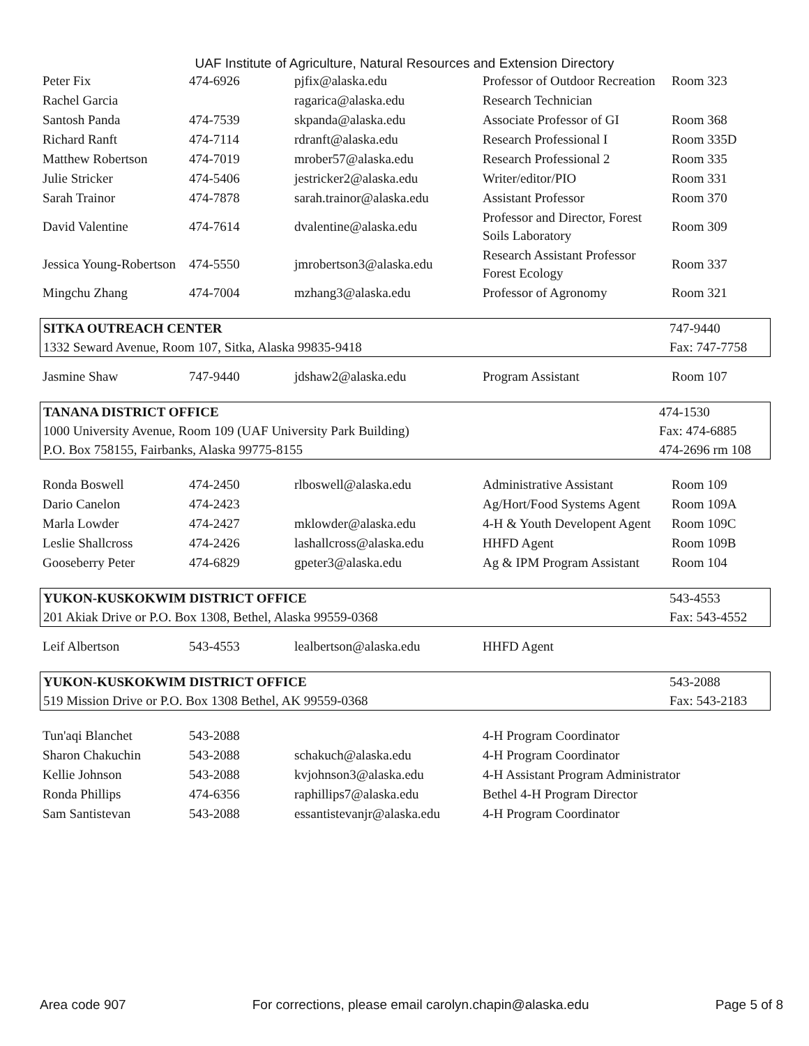UAF Institute of Agriculture, Natural Resources and Extension Directory
| Peter Fix | 474-6926 | pjfix@alaska.edu | Professor of Outdoor Recreation | Room 323 |
| Rachel Garcia | | ragarica@alaska.edu | Research Technician | |
| Santosh Panda | 474-7539 | skpanda@alaska.edu | Associate Professor of GI | Room 368 |
| Richard Ranft | 474-7114 | rdranft@alaska.edu | Research Professional I | Room 335D |
| Matthew Robertson | 474-7019 | mrober57@alaska.edu | Research Professional 2 | Room 335 |
| Julie Stricker | 474-5406 | jestricker2@alaska.edu | Writer/editor/PIO | Room 331 |
| Sarah Trainor | 474-7878 | sarah.trainor@alaska.edu | Assistant Professor | Room 370 |
| David Valentine | 474-7614 | dvalentine@alaska.edu | Professor and Director, Forest Soils Laboratory | Room 309 |
| Jessica Young-Robertson | 474-5550 | jmrobertson3@alaska.edu | Research Assistant Professor Forest Ecology | Room 337 |
| Mingchu Zhang | 474-7004 | mzhang3@alaska.edu | Professor of Agronomy | Room 321 |
| SITKA OUTREACH CENTER | 747-9440 |
| 1332 Seward Avenue, Room 107, Sitka, Alaska 99835-9418 | Fax: 747-7758 |
| Jasmine Shaw | 747-9440 | jdshaw2@alaska.edu | Program Assistant | Room 107 |
| TANANA DISTRICT OFFICE | 474-1530 |
| 1000 University Avenue, Room 109 (UAF University Park Building) | Fax: 474-6885 |
| P.O. Box 758155, Fairbanks, Alaska 99775-8155 | 474-2696 rm 108 |
| Ronda Boswell | 474-2450 | rlboswell@alaska.edu | Administrative Assistant | Room 109 |
| Dario Canelon | 474-2423 | | Ag/Hort/Food Systems Agent | Room 109A |
| Marla Lowder | 474-2427 | mklowder@alaska.edu | 4-H & Youth Developent Agent | Room 109C |
| Leslie Shallcross | 474-2426 | lashallcross@alaska.edu | HHFD Agent | Room 109B |
| Gooseberry Peter | 474-6829 | gpeter3@alaska.edu | Ag & IPM Program Assistant | Room 104 |
| YUKON-KUSKOKWIM DISTRICT OFFICE | 543-4553 |
| 201 Akiak Drive or P.O. Box 1308, Bethel, Alaska 99559-0368 | Fax: 543-4552 |
| Leif Albertson | 543-4553 | lealbertson@alaska.edu | HHFD Agent | |
| YUKON-KUSKOKWIM DISTRICT OFFICE | 543-2088 |
| 519 Mission Drive or P.O. Box 1308 Bethel, AK 99559-0368 | Fax: 543-2183 |
| Tun'aqi Blanchet | 543-2088 | | 4-H Program Coordinator |
| Sharon Chakuchin | 543-2088 | schakuch@alaska.edu | 4-H Program Coordinator |
| Kellie Johnson | 543-2088 | kvjohnson3@alaska.edu | 4-H Assistant Program Administrator |
| Ronda Phillips | 474-6356 | raphillips7@alaska.edu | Bethel 4-H Program Director |
| Sam Santistevan | 543-2088 | essantistevanjr@alaska.edu | 4-H Program Coordinator |
Area code 907 For corrections, please email carolyn.chapin@alaska.edu Page 5 of 8